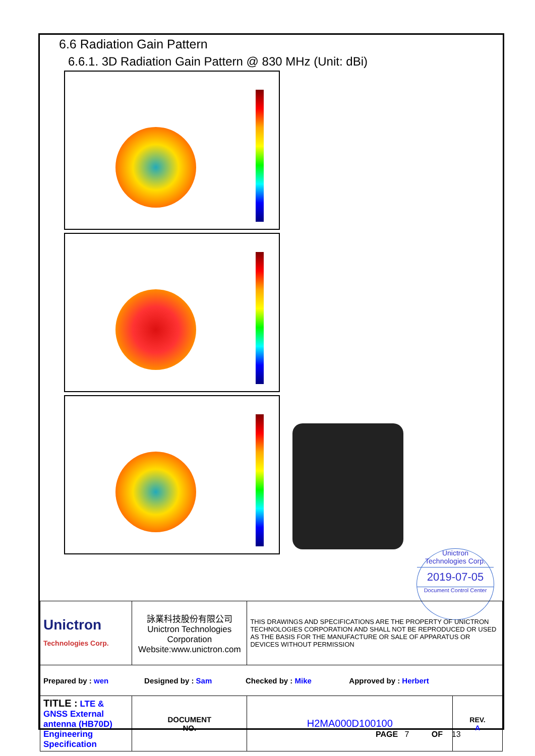6.6 Radiation Gain Pattern
6.6.1. 3D Radiation Gain Pattern @ 830 MHz (Unit: dBi)
Unictron
Technologies Corp.
2019-07-05
Document Control Center
| Unictron Technologies Corp. | 詠業科技股份有限公司 Unictron Technologies Corporation Website:www.unictron.com | | THIS DRAWINGS AND SPECIFICATIONS ARE THE PROPERTY OF UNICTRON TECHNOLOGIES CORPORATION AND SHALL NOT BE REPRODUCED OR USED AS THE BASIS FOR THE MANUFACTURE OR SALE OF APPARATUS OR DEVICES WITHOUT PERMISSION | |
| Prepared by : wen Designed by : Sam Checked by : Mike Approved by : Herbert | | | | |
| TITLE : LTE & GNSS External antenna (HB70D) Engineering Specification | | DOCUMENT NO. | H2MA000D100100 | REV. A |
PAGE 7 OF 13